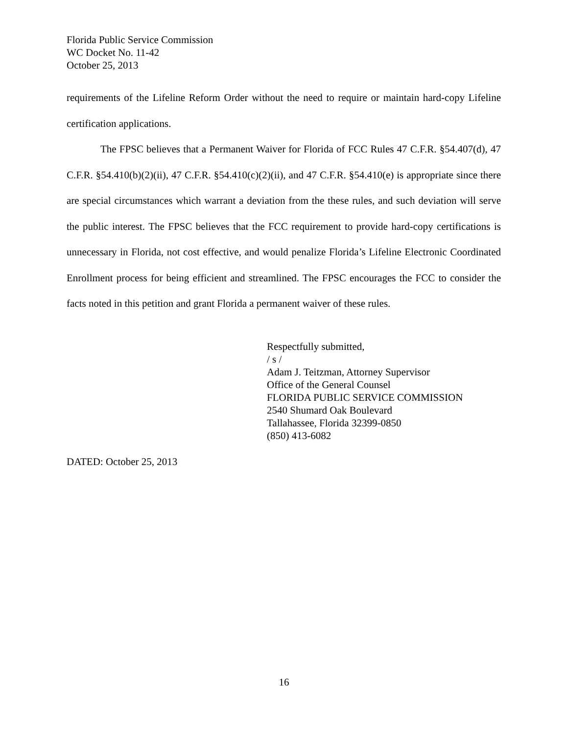Florida Public Service Commission
WC Docket No. 11-42
October 25, 2013
requirements of the Lifeline Reform Order without the need to require or maintain hard-copy Lifeline certification applications.
The FPSC believes that a Permanent Waiver for Florida of FCC Rules 47 C.F.R. §54.407(d), 47 C.F.R. §54.410(b)(2)(ii), 47 C.F.R. §54.410(c)(2)(ii), and 47 C.F.R. §54.410(e) is appropriate since there are special circumstances which warrant a deviation from the these rules, and such deviation will serve the public interest. The FPSC believes that the FCC requirement to provide hard-copy certifications is unnecessary in Florida, not cost effective, and would penalize Florida’s Lifeline Electronic Coordinated Enrollment process for being efficient and streamlined. The FPSC encourages the FCC to consider the facts noted in this petition and grant Florida a permanent waiver of these rules.
Respectfully submitted,
/ s /
Adam J. Teitzman, Attorney Supervisor
Office of the General Counsel
FLORIDA PUBLIC SERVICE COMMISSION
2540 Shumard Oak Boulevard
Tallahassee, Florida 32399-0850
(850) 413-6082
DATED: October 25, 2013
16